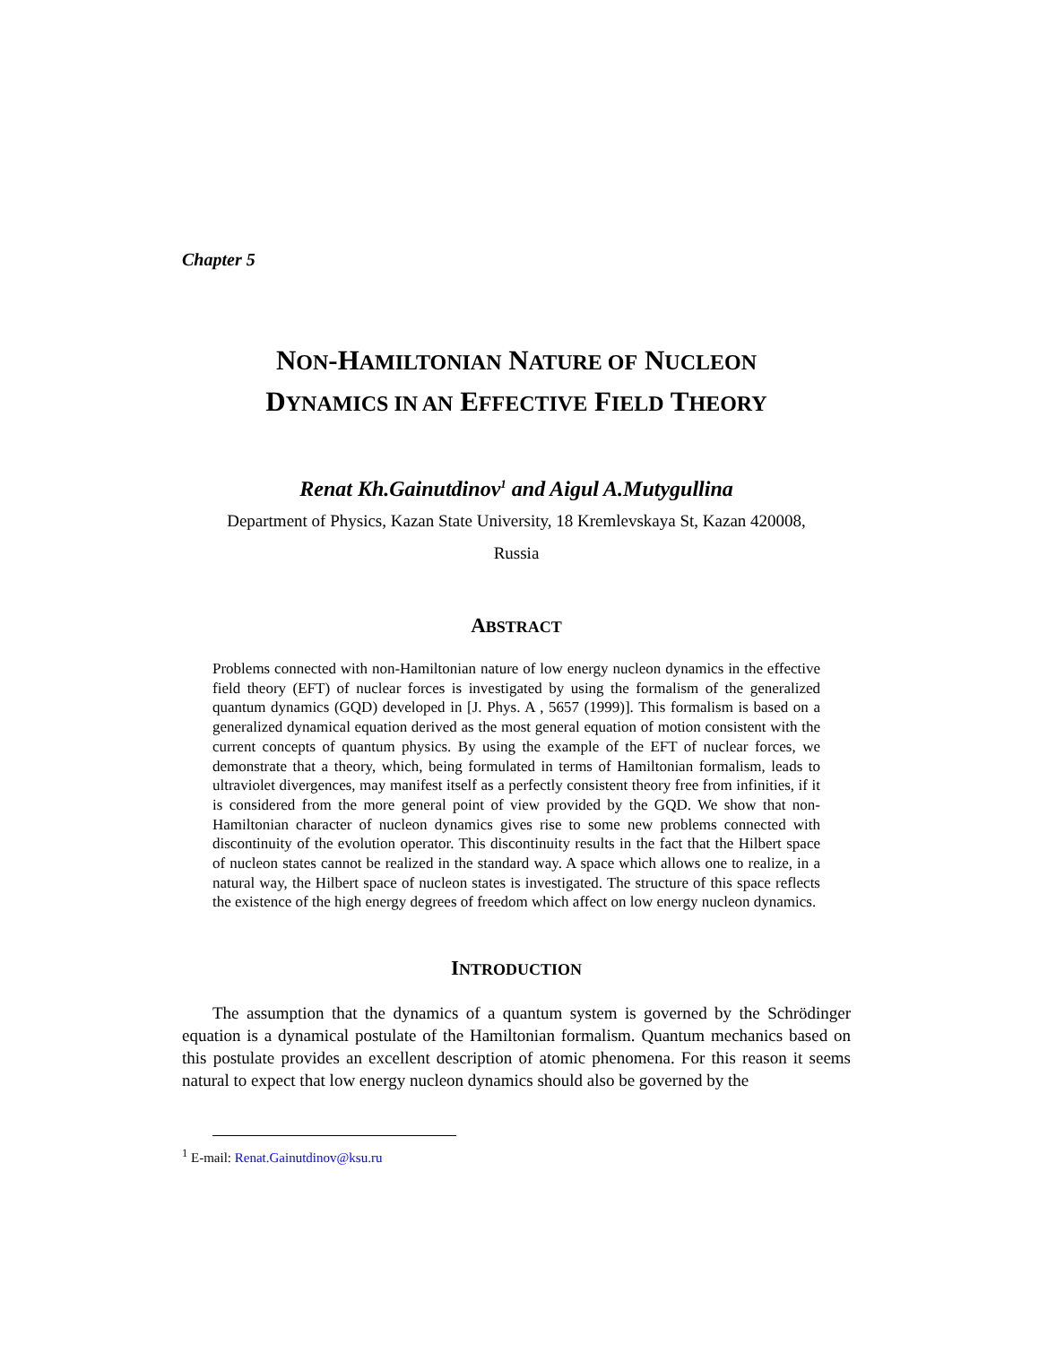Chapter 5
NON-HAMILTONIAN NATURE OF NUCLEON
DYNAMICS IN AN EFFECTIVE FIELD THEORY
Renat Kh.Gainutdinov<sup>1</sup> and Aigul A.Mutygullina
Department of Physics, Kazan State University, 18 Kremlevskaya St, Kazan 420008,
Russia
ABSTRACT
Problems connected with non-Hamiltonian nature of low energy nucleon dynamics in the effective field theory (EFT) of nuclear forces is investigated by using the formalism of the generalized quantum dynamics (GQD) developed in [J. Phys. A , 5657 (1999)]. This formalism is based on a generalized dynamical equation derived as the most general equation of motion consistent with the current concepts of quantum physics. By using the example of the EFT of nuclear forces, we demonstrate that a theory, which, being formulated in terms of Hamiltonian formalism, leads to ultraviolet divergences, may manifest itself as a perfectly consistent theory free from infinities, if it is considered from the more general point of view provided by the GQD. We show that non-Hamiltonian character of nucleon dynamics gives rise to some new problems connected with discontinuity of the evolution operator. This discontinuity results in the fact that the Hilbert space of nucleon states cannot be realized in the standard way. A space which allows one to realize, in a natural way, the Hilbert space of nucleon states is investigated. The structure of this space reflects the existence of the high energy degrees of freedom which affect on low energy nucleon dynamics.
INTRODUCTION
The assumption that the dynamics of a quantum system is governed by the Schrödinger equation is a dynamical postulate of the Hamiltonian formalism. Quantum mechanics based on this postulate provides an excellent description of atomic phenomena. For this reason it seems natural to expect that low energy nucleon dynamics should also be governed by the
<sup>1</sup> E-mail: Renat.Gainutdinov@ksu.ru